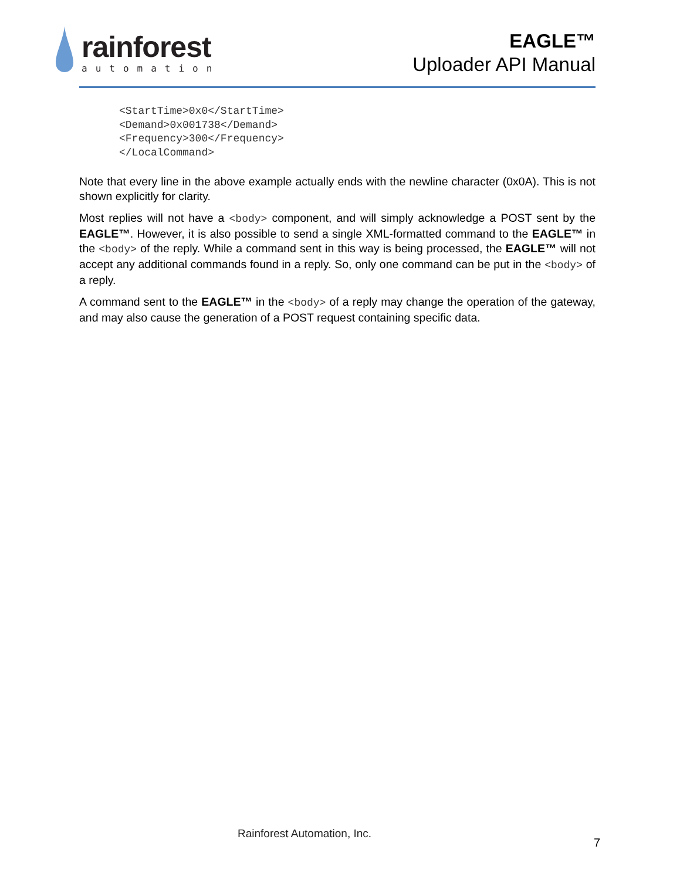rainforest
automation
EAGLE™
Uploader API Manual
<StartTime>0x0</StartTime>
<Demand>0x001738</Demand>
<Frequency>300</Frequency>
</LocalCommand>
Note that every line in the above example actually ends with the newline character (0x0A). This is not shown explicitly for clarity.
Most replies will not have a <body> component, and will simply acknowledge a POST sent by the EAGLE™. However, it is also possible to send a single XML-formatted command to the EAGLE™ in the <body> of the reply. While a command sent in this way is being processed, the EAGLE™ will not accept any additional commands found in a reply. So, only one command can be put in the <body> of a reply.
A command sent to the EAGLE™ in the <body> of a reply may change the operation of the gateway, and may also cause the generation of a POST request containing specific data.
Rainforest Automation, Inc.
7